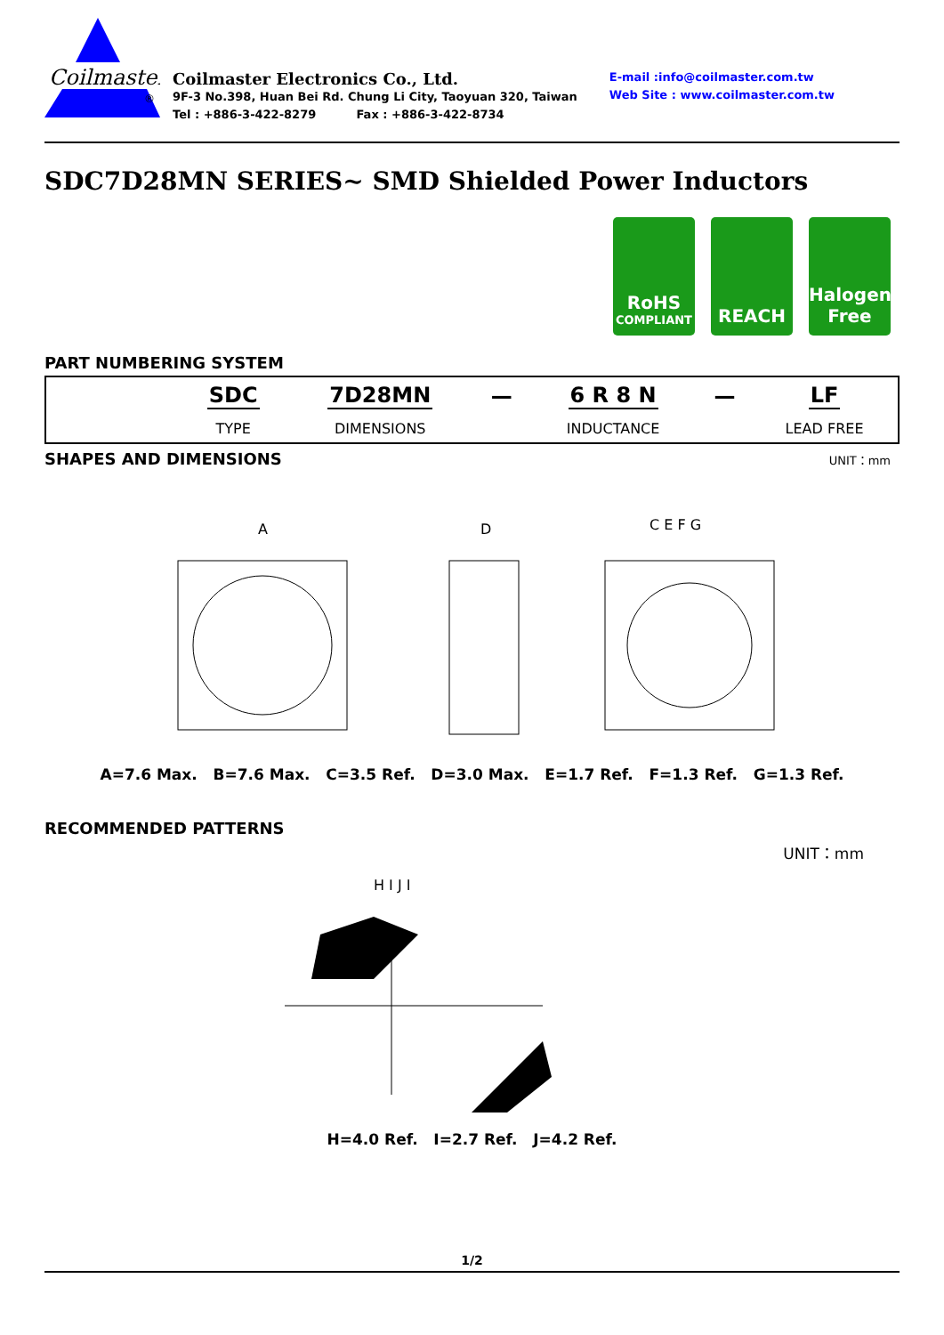Coilmaster
®
Coilmaster Electronics Co., Ltd.
9F-3 No.398, Huan Bei Rd. Chung Li City, Taoyuan 320, Taiwan
Tel : +886-3-422-8279 Fax : +886-3-422-8734
E-mail :info@coilmaster.com.tw
Web Site : www.coilmaster.com.tw
SDC7D28MN SERIES~ SMD Shielded Power Inductors
RoHS
COMPLIANT
REACH Halogen
Free
PART NUMBERING SYSTEM
| | SDC | 7D28MN | — | 6 R 8 N | — | LF |
| | TYPE | DIMENSIONS | | INDUCTANCE | | LEAD FREE |
SHAPES AND DIMENSIONS
UNIT：mm
A
D
C E F G
A=7.6 Max. B=7.6 Max. C=3.5 Ref. D=3.0 Max. E=1.7 Ref. F=1.3 Ref. G=1.3 Ref.
RECOMMENDED PATTERNS
UNIT：mm
H I J I
H=4.0 Ref. I=2.7 Ref. J=4.2 Ref.
1/2